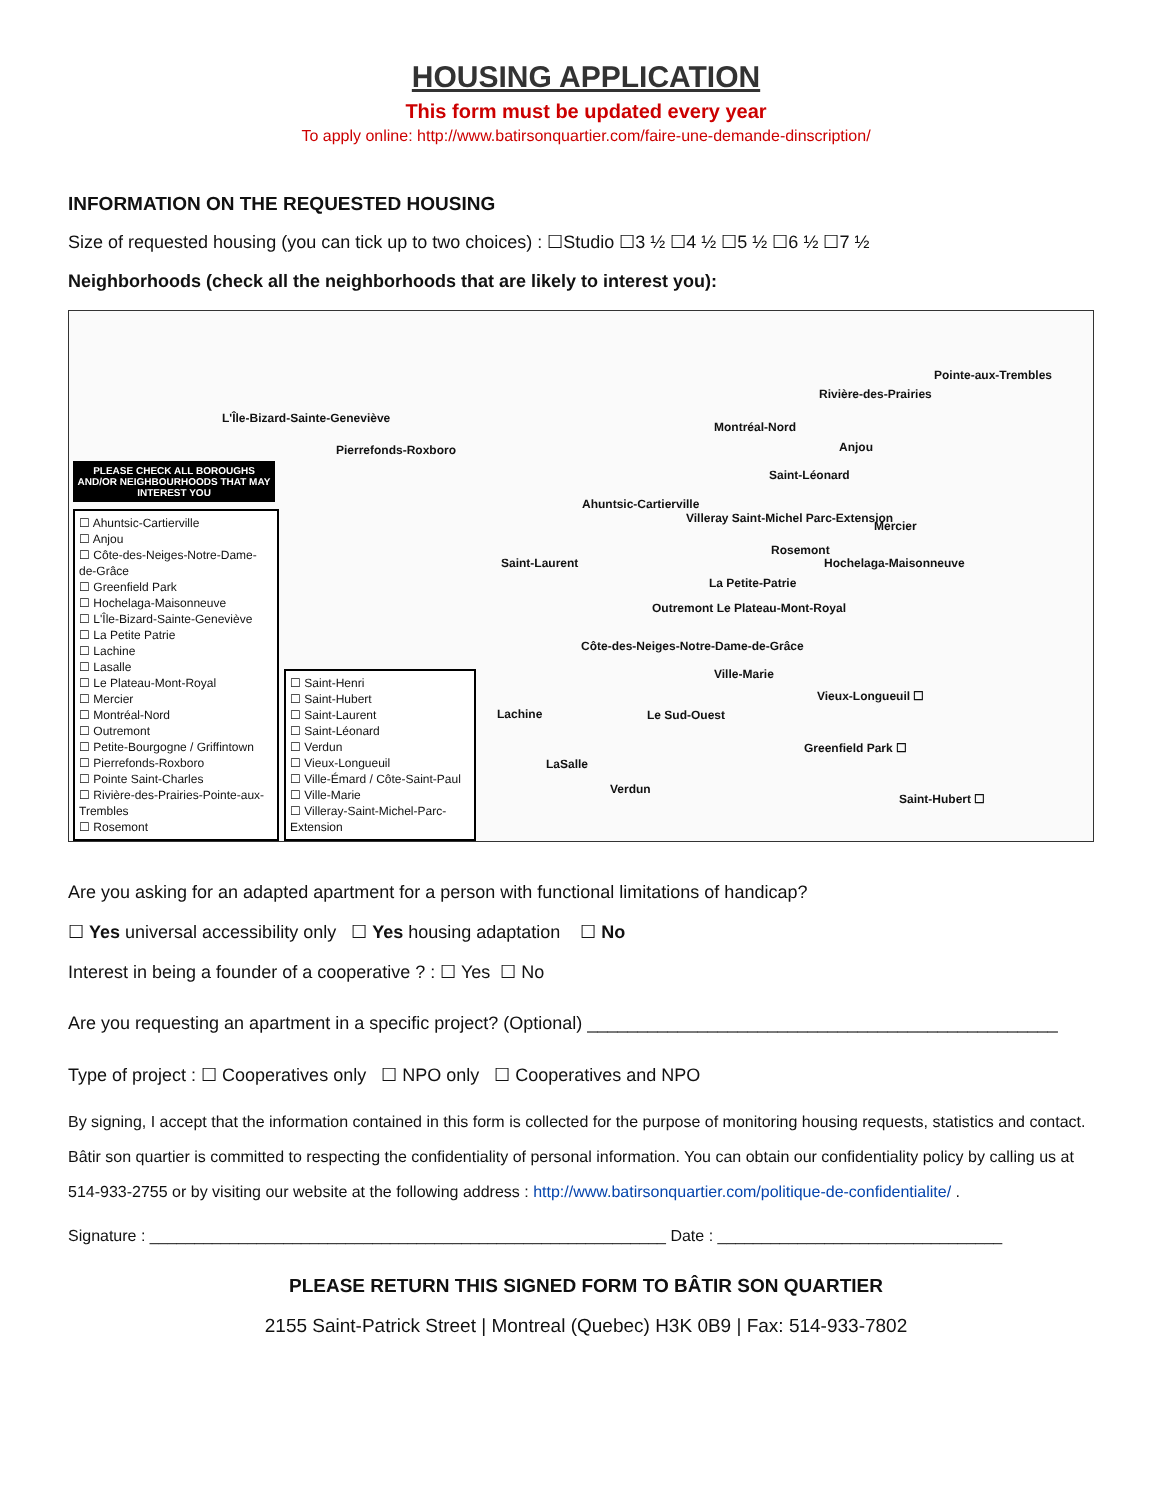HOUSING APPLICATION
This form must be updated every year
To apply online: http://www.batirsonquartier.com/faire-une-demande-dinscription/
INFORMATION ON THE REQUESTED HOUSING
Size of requested housing (you can tick up to two choices) : ☐Studio ☐3 ½ ☐4 ½ ☐5 ½ ☐6 ½ ☐7 ½
Neighborhoods (check all the neighborhoods that are likely to interest you):
PLEASE CHECK ALL BOROUGHS AND/OR NEIGHBOURHOODS THAT MAY INTEREST YOU
☐ Ahuntsic-Cartierville
☐ Anjou
☐ Côte-des-Neiges-Notre-Dame-de-Grâce
☐ Greenfield Park
☐ Hochelaga-Maisonneuve
☐ L'Île-Bizard-Sainte-Geneviève
☐ La Petite Patrie
☐ Lachine
☐ Lasalle
☐ Le Plateau-Mont-Royal
☐ Mercier
☐ Montréal-Nord
☐ Outremont
☐ Petite-Bourgogne / Griffintown
☐ Pierrefonds-Roxboro
☐ Pointe Saint-Charles
☐ Rivière-des-Prairies-Pointe-aux-Trembles
☐ Rosemont
☐ Saint-Henri
☐ Saint-Hubert
☐ Saint-Laurent
☐ Saint-Léonard
☐ Verdun
☐ Vieux-Longueuil
☐ Ville-Émard / Côte-Saint-Paul
☐ Ville-Marie
☐ Villeray-Saint-Michel-Parc-Extension
Pointe-aux-Trembles
Rivière-des-Prairies
L'Île-Bizard-Sainte-Geneviève
Montréal-Nord
Anjou Pierrefonds-Roxboro
Saint-Léonard
Ahuntsic-Cartierville
Mercier
Villeray Saint-Michel Parc-Extension
Rosemont
Saint-Laurent Hochelaga-Maisonneuve
La Petite-Patrie
Outremont Le Plateau-Mont-Royal
Côte-des-Neiges-Notre-Dame-de-Grâce
Ville-Marie
Vieux-Longueuil ☐
Lachine Le Sud-Ouest
Greenfield Park ☐
LaSalle
Verdun
Saint-Hubert ☐
Are you asking for an adapted apartment for a person with functional limitations of handicap?
☐ Yes universal accessibility only ☐ Yes housing adaptation ☐ No
Interest in being a founder of a cooperative ? : ☐ Yes ☐ No
Are you requesting an apartment in a specific project? (Optional) _______________________________________________
Type of project : ☐ Cooperatives only ☐ NPO only ☐ Cooperatives and NPO
By signing, I accept that the information contained in this form is collected for the purpose of monitoring housing requests, statistics and contact. Bâtir son quartier is committed to respecting the confidentiality of personal information. You can obtain our confidentiality policy by calling us at 514-933-2755 or by visiting our website at the following address : http://www.batirsonquartier.com/politique-de-confidentialite/ .
Signature : __________________________________________________________ Date : ________________________________
PLEASE RETURN THIS SIGNED FORM TO BÂTIR SON QUARTIER
2155 Saint-Patrick Street | Montreal (Quebec) H3K 0B9 | Fax: 514-933-7802